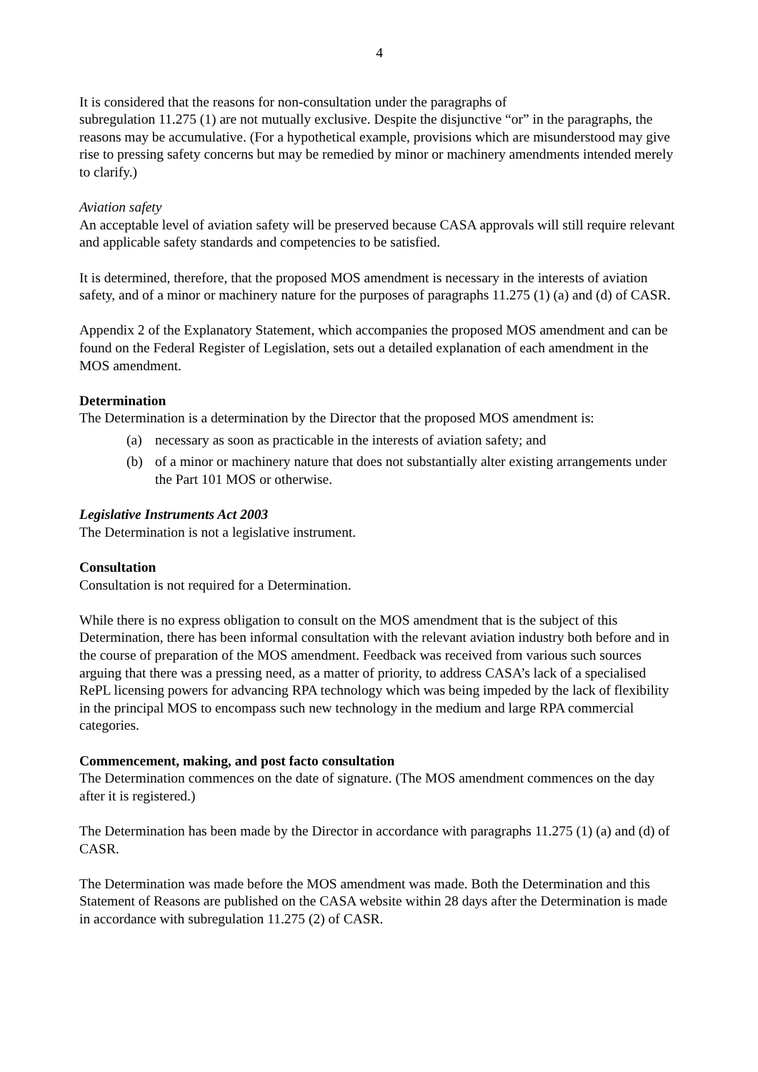4
It is considered that the reasons for non-consultation under the paragraphs of
subregulation 11.275 (1) are not mutually exclusive. Despite the disjunctive “or” in the paragraphs, the reasons may be accumulative. (For a hypothetical example, provisions which are misunderstood may give rise to pressing safety concerns but may be remedied by minor or machinery amendments intended merely to clarify.)
Aviation safety
An acceptable level of aviation safety will be preserved because CASA approvals will still require relevant and applicable safety standards and competencies to be satisfied.
It is determined, therefore, that the proposed MOS amendment is necessary in the interests of aviation safety, and of a minor or machinery nature for the purposes of paragraphs 11.275 (1) (a) and (d) of CASR.
Appendix 2 of the Explanatory Statement, which accompanies the proposed MOS amendment and can be found on the Federal Register of Legislation, sets out a detailed explanation of each amendment in the MOS amendment.
Determination
The Determination is a determination by the Director that the proposed MOS amendment is:
(a) necessary as soon as practicable in the interests of aviation safety; and
(b) of a minor or machinery nature that does not substantially alter existing arrangements under the Part 101 MOS or otherwise.
Legislative Instruments Act 2003
The Determination is not a legislative instrument.
Consultation
Consultation is not required for a Determination.
While there is no express obligation to consult on the MOS amendment that is the subject of this Determination, there has been informal consultation with the relevant aviation industry both before and in the course of preparation of the MOS amendment. Feedback was received from various such sources arguing that there was a pressing need, as a matter of priority, to address CASA’s lack of a specialised RePL licensing powers for advancing RPA technology which was being impeded by the lack of flexibility in the principal MOS to encompass such new technology in the medium and large RPA commercial categories.
Commencement, making, and post facto consultation
The Determination commences on the date of signature. (The MOS amendment commences on the day after it is registered.)
The Determination has been made by the Director in accordance with paragraphs 11.275 (1) (a) and (d) of CASR.
The Determination was made before the MOS amendment was made. Both the Determination and this Statement of Reasons are published on the CASA website within 28 days after the Determination is made in accordance with subregulation 11.275 (2) of CASR.